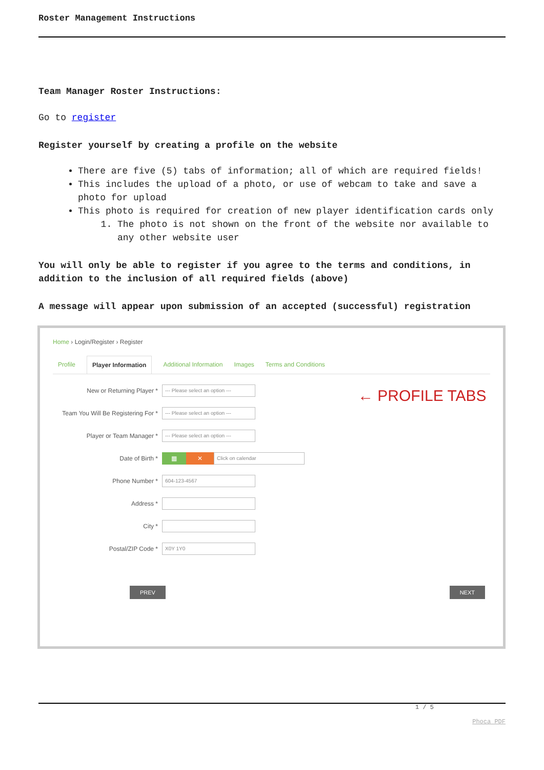Roster Management Instructions
Team Manager Roster Instructions:
Go to register
Register yourself by creating a profile on the website
There are five (5) tabs of information; all of which are required fields!
This includes the upload of a photo, or use of webcam to take and save a photo for upload
This photo is required for creation of new player identification cards only
1. The photo is not shown on the front of the website nor available to any other website user
You will only be able to register if you agree to the terms and conditions, in addition to the inclusion of all required fields (above)
A message will appear upon submission of an accepted (successful) registration
Home › Login/Register › Register
Profile Player Information Additional Information Images Terms and Conditions
← PROFILE TABS
New or Returning Player *
--- Please select an option ---
Team You Will Be Registering For *
--- Please select an option ---
Player or Team Manager *
--- Please select an option ---
Date of Birth * ▦ ✕
Click on calendar
Phone Number *
604-123-4567
Address *
City *
Postal/ZIP Code *
X0Y 1Y0
PREV NEXT
1 / 5
Phoca PDF